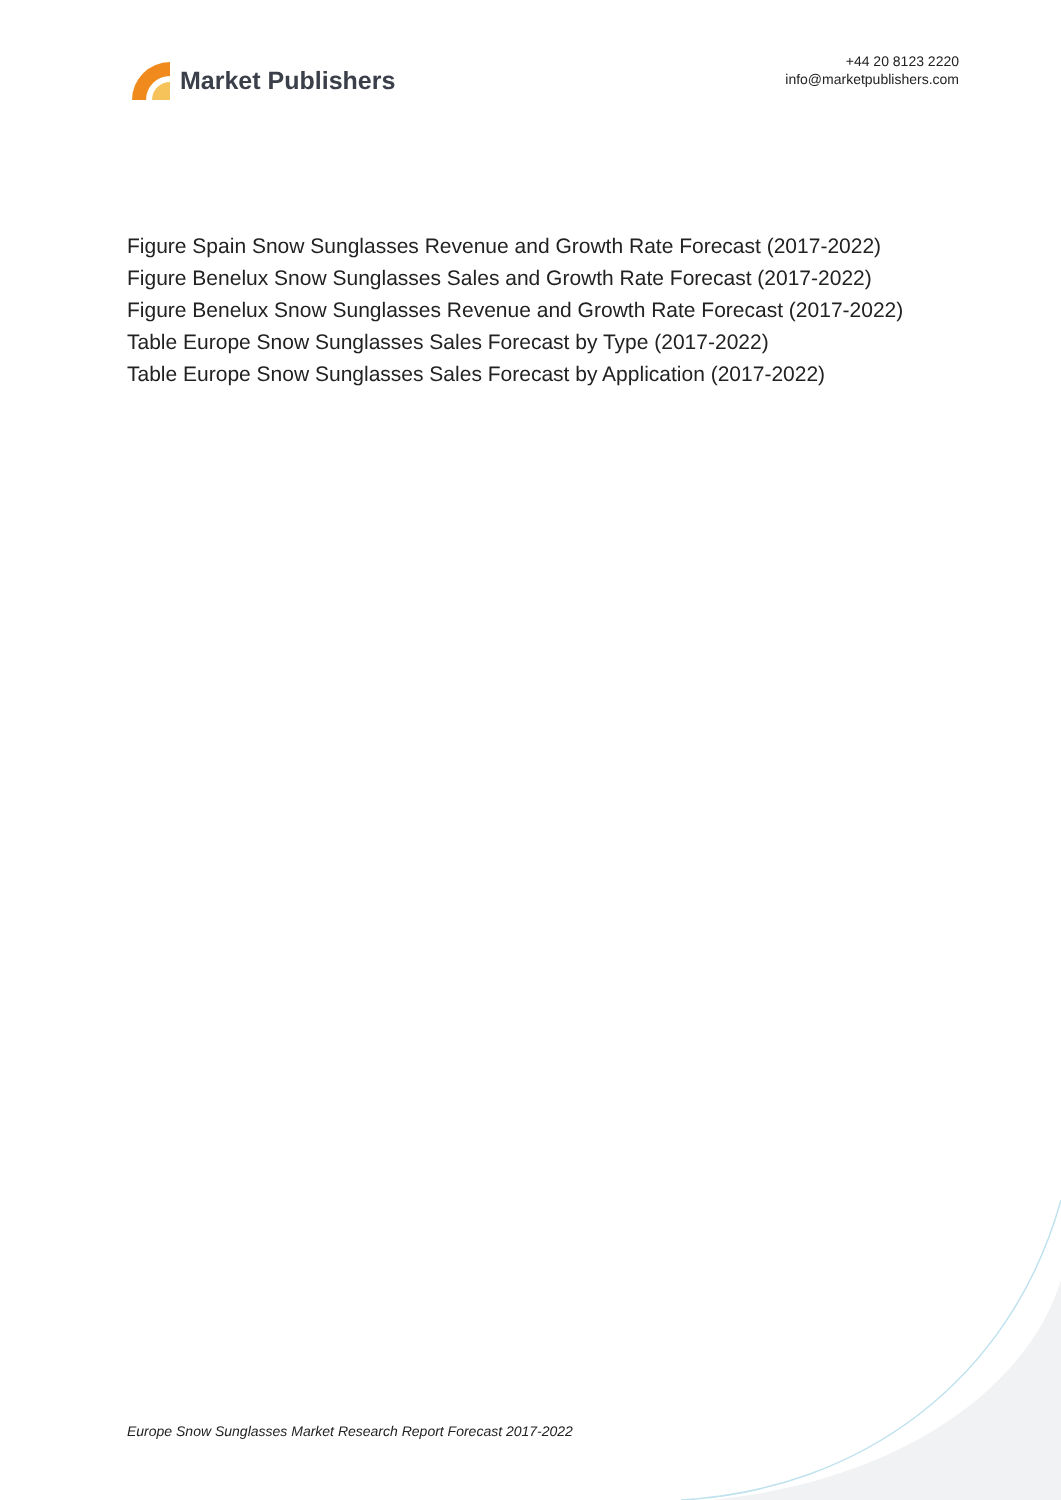Market Publishers
+44 20 8123 2220
info@marketpublishers.com
Figure Spain Snow Sunglasses Revenue and Growth Rate Forecast (2017-2022)
Figure Benelux Snow Sunglasses Sales and Growth Rate Forecast (2017-2022)
Figure Benelux Snow Sunglasses Revenue and Growth Rate Forecast (2017-2022)
Table Europe Snow Sunglasses Sales Forecast by Type (2017-2022)
Table Europe Snow Sunglasses Sales Forecast by Application (2017-2022)
Europe Snow Sunglasses Market Research Report Forecast 2017-2022